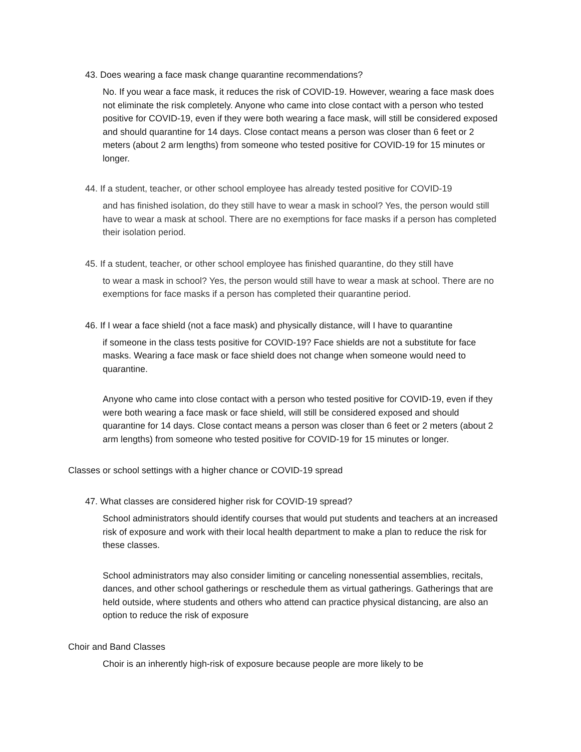43. Does wearing a face mask change quarantine recommendations?
No. If you wear a face mask, it reduces the risk of COVID-19. However, wearing a face mask does not eliminate the risk completely. Anyone who came into close contact with a person who tested positive for COVID-19, even if they were both wearing a face mask, will still be considered exposed and should quarantine for 14 days. Close contact means a person was closer than 6 feet or 2 meters (about 2 arm lengths) from someone who tested positive for COVID-19 for 15 minutes or longer.
44. If a student, teacher, or other school employee has already tested positive for COVID-19
and has finished isolation, do they still have to wear a mask in school? Yes, the person would still have to wear a mask at school. There are no exemptions for face masks if a person has completed their isolation period.
45. If a student, teacher, or other school employee has finished quarantine, do they still have
to wear a mask in school? Yes, the person would still have to wear a mask at school. There are no exemptions for face masks if a person has completed their quarantine period.
46. If I wear a face shield (not a face mask) and physically distance, will I have to quarantine
if someone in the class tests positive for COVID-19? Face shields are not a substitute for face masks. Wearing a face mask or face shield does not change when someone would need to quarantine.
Anyone who came into close contact with a person who tested positive for COVID-19, even if they were both wearing a face mask or face shield, will still be considered exposed and should quarantine for 14 days. Close contact means a person was closer than 6 feet or 2 meters (about 2 arm lengths) from someone who tested positive for COVID-19 for 15 minutes or longer.
Classes or school settings with a higher chance or COVID-19 spread
47. What classes are considered higher risk for COVID-19 spread?
School administrators should identify courses that would put students and teachers at an increased risk of exposure and work with their local health department to make a plan to reduce the risk for these classes.
School administrators may also consider limiting or canceling nonessential assemblies, recitals, dances, and other school gatherings or reschedule them as virtual gatherings. Gatherings that are held outside, where students and others who attend can practice physical distancing, are also an option to reduce the risk of exposure
Choir and Band Classes
Choir is an inherently high-risk of exposure because people are more likely to be